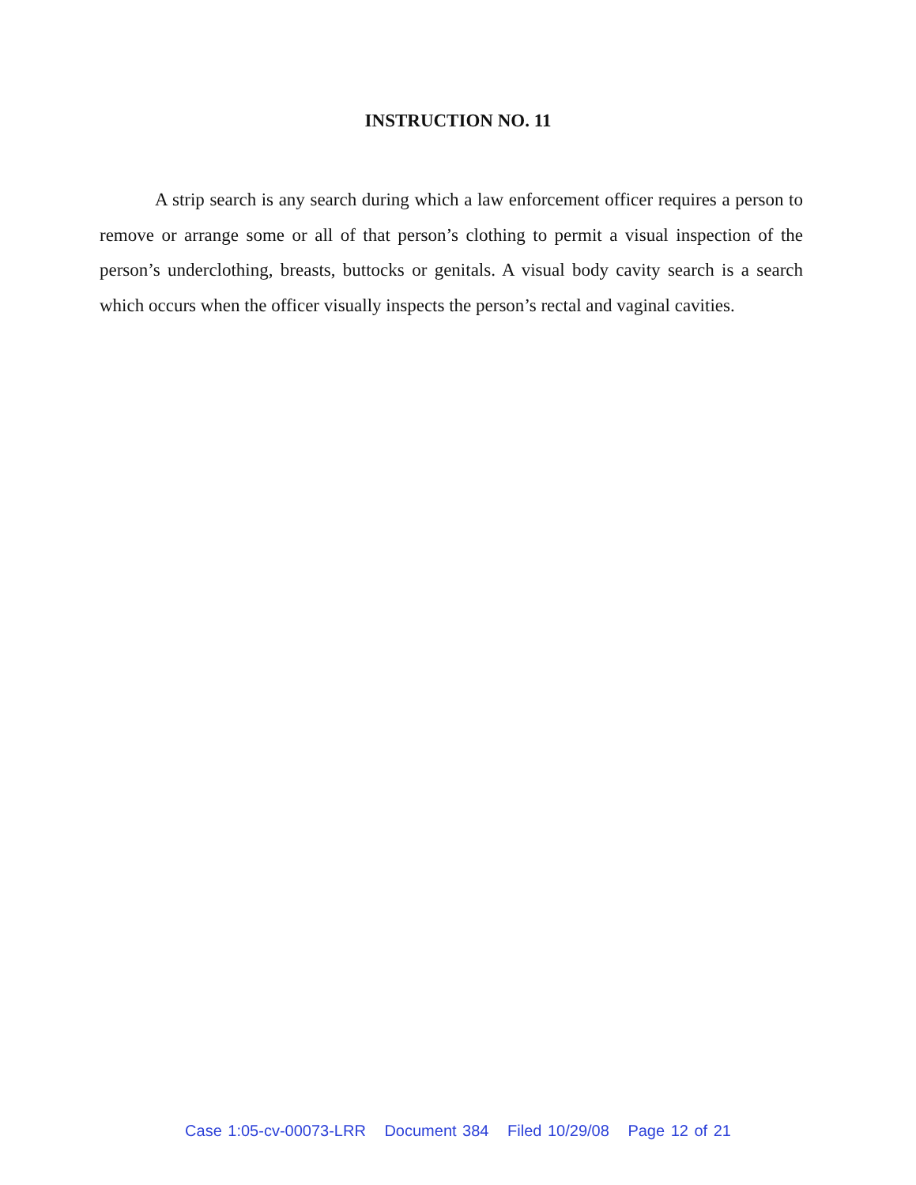INSTRUCTION NO. 11
A strip search is any search during which a law enforcement officer requires a person to remove or arrange some or all of that person’s clothing to permit a visual inspection of the person’s underclothing, breasts, buttocks or genitals. A visual body cavity search is a search which occurs when the officer visually inspects the person’s rectal and vaginal cavities.
Case 1:05-cv-00073-LRR Document 384 Filed 10/29/08 Page 12 of 21